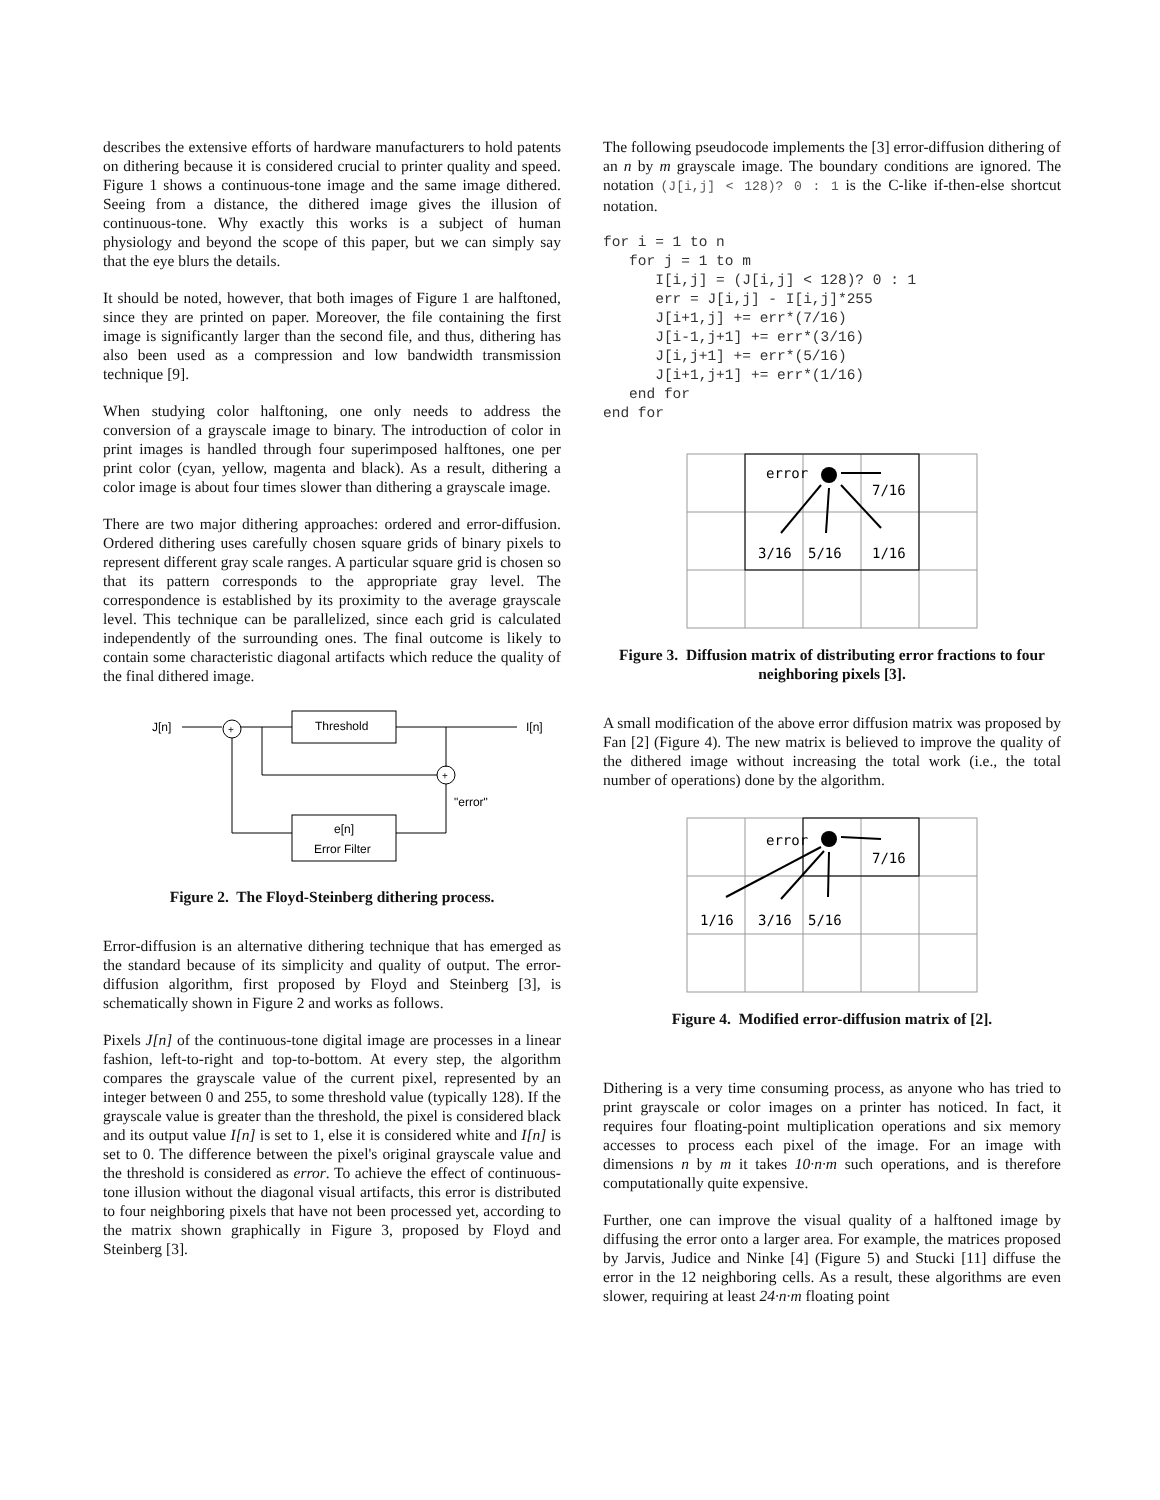describes the extensive efforts of hardware manufacturers to hold patents on dithering because it is considered crucial to printer quality and speed. Figure 1 shows a continuous-tone image and the same image dithered. Seeing from a distance, the dithered image gives the illusion of continuous-tone. Why exactly this works is a subject of human physiology and beyond the scope of this paper, but we can simply say that the eye blurs the details.
It should be noted, however, that both images of Figure 1 are halftoned, since they are printed on paper. Moreover, the file containing the first image is significantly larger than the second file, and thus, dithering has also been used as a compression and low bandwidth transmission technique [9].
When studying color halftoning, one only needs to address the conversion of a grayscale image to binary. The introduction of color in print images is handled through four superimposed halftones, one per print color (cyan, yellow, magenta and black). As a result, dithering a color image is about four times slower than dithering a grayscale image.
There are two major dithering approaches: ordered and error-diffusion. Ordered dithering uses carefully chosen square grids of binary pixels to represent different gray scale ranges. A particular square grid is chosen so that its pattern corresponds to the appropriate gray level. The correspondence is established by its proximity to the average grayscale level. This technique can be parallelized, since each grid is calculated independently of the surrounding ones. The final outcome is likely to contain some characteristic diagonal artifacts which reduce the quality of the final dithered image.
J[n]
+
Threshold
I[n]
+
"error"
e[n]
Error Filter
Figure 2. The Floyd-Steinberg dithering process.
Error-diffusion is an alternative dithering technique that has emerged as the standard because of its simplicity and quality of output. The error-diffusion algorithm, first proposed by Floyd and Steinberg [3], is schematically shown in Figure 2 and works as follows.
Pixels J[n] of the continuous-tone digital image are processes in a linear fashion, left-to-right and top-to-bottom. At every step, the algorithm compares the grayscale value of the current pixel, represented by an integer between 0 and 255, to some threshold value (typically 128). If the grayscale value is greater than the threshold, the pixel is considered black and its output value I[n] is set to 1, else it is considered white and I[n] is set to 0. The difference between the pixel's original grayscale value and the threshold is considered as error. To achieve the effect of continuous-tone illusion without the diagonal visual artifacts, this error is distributed to four neighboring pixels that have not been processed yet, according to the matrix shown graphically in Figure 3, proposed by Floyd and Steinberg [3].
The following pseudocode implements the [3] error-diffusion dithering of an n by m grayscale image. The boundary conditions are ignored. The notation (J[i,j] < 128)? 0 : 1 is the C-like if-then-else shortcut notation.
for i = 1 to n
   for j = 1 to m
      I[i,j] = (J[i,j] < 128)? 0 : 1
      err = J[i,j] - I[i,j]*255
      J[i+1,j] += err*(7/16)
      J[i-1,j+1] += err*(3/16)
      J[i,j+1] += err*(5/16)
      J[i+1,j+1] += err*(1/16)
   end for
end for
error
7/16
3/16
5/16
1/16
Figure 3. Diffusion matrix of distributing error fractions to four neighboring pixels [3].
A small modification of the above error diffusion matrix was proposed by Fan [2] (Figure 4). The new matrix is believed to improve the quality of the dithered image without increasing the total work (i.e., the total number of operations) done by the algorithm.
error
7/16
1/16
3/16
5/16
Figure 4. Modified error-diffusion matrix of [2].
Dithering is a very time consuming process, as anyone who has tried to print grayscale or color images on a printer has noticed. In fact, it requires four floating-point multiplication operations and six memory accesses to process each pixel of the image. For an image with dimensions n by m it takes 10·n·m such operations, and is therefore computationally quite expensive.
Further, one can improve the visual quality of a halftoned image by diffusing the error onto a larger area. For example, the matrices proposed by Jarvis, Judice and Ninke [4] (Figure 5) and Stucki [11] diffuse the error in the 12 neighboring cells. As a result, these algorithms are even slower, requiring at least 24·n·m floating point